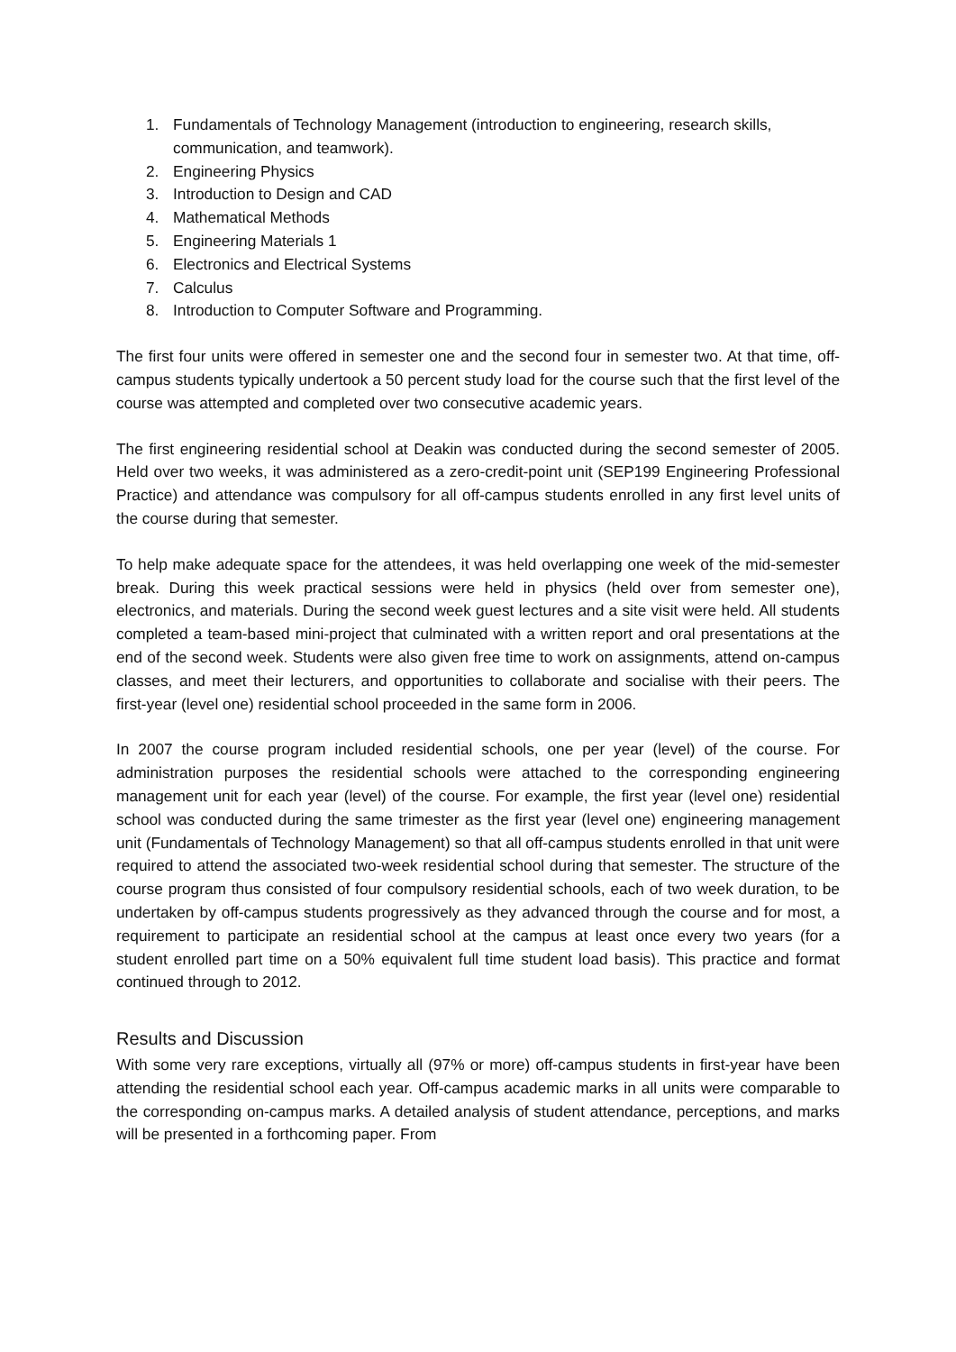1. Fundamentals of Technology Management (introduction to engineering, research skills, communication, and teamwork).
2. Engineering Physics
3. Introduction to Design and CAD
4. Mathematical Methods
5. Engineering Materials 1
6. Electronics and Electrical Systems
7. Calculus
8. Introduction to Computer Software and Programming.
The first four units were offered in semester one and the second four in semester two. At that time, off-campus students typically undertook a 50 percent study load for the course such that the first level of the course was attempted and completed over two consecutive academic years.
The first engineering residential school at Deakin was conducted during the second semester of 2005. Held over two weeks, it was administered as a zero-credit-point unit (SEP199 Engineering Professional Practice) and attendance was compulsory for all off-campus students enrolled in any first level units of the course during that semester.
To help make adequate space for the attendees, it was held overlapping one week of the mid-semester break. During this week practical sessions were held in physics (held over from semester one), electronics, and materials. During the second week guest lectures and a site visit were held. All students completed a team-based mini-project that culminated with a written report and oral presentations at the end of the second week. Students were also given free time to work on assignments, attend on-campus classes, and meet their lecturers, and opportunities to collaborate and socialise with their peers. The first-year (level one) residential school proceeded in the same form in 2006.
In 2007 the course program included residential schools, one per year (level) of the course. For administration purposes the residential schools were attached to the corresponding engineering management unit for each year (level) of the course. For example, the first year (level one) residential school was conducted during the same trimester as the first year (level one) engineering management unit (Fundamentals of Technology Management) so that all off-campus students enrolled in that unit were required to attend the associated two-week residential school during that semester. The structure of the course program thus consisted of four compulsory residential schools, each of two week duration, to be undertaken by off-campus students progressively as they advanced through the course and for most, a requirement to participate an residential school at the campus at least once every two years (for a student enrolled part time on a 50% equivalent full time student load basis). This practice and format continued through to 2012.
Results and Discussion
With some very rare exceptions, virtually all (97% or more) off-campus students in first-year have been attending the residential school each year. Off-campus academic marks in all units were comparable to the corresponding on-campus marks. A detailed analysis of student attendance, perceptions, and marks will be presented in a forthcoming paper. From